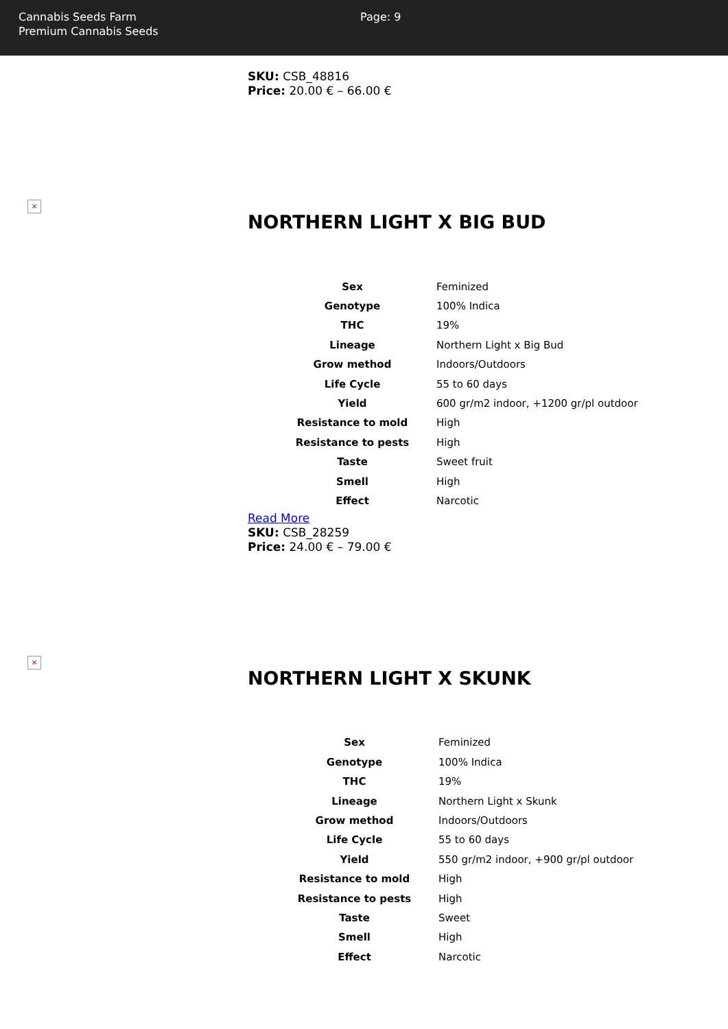Cannabis Seeds Farm
Premium Cannabis Seeds
Page: 9
SKU: CSB_48816
Price: 20.00 € – 66.00 €
×
NORTHERN LIGHT X BIG BUD
| Sex | Feminized |
| Genotype | 100% Indica |
| THC | 19% |
| Lineage | Northern Light x Big Bud |
| Grow method | Indoors/Outdoors |
| Life Cycle | 55 to 60 days |
| Yield | 600 gr/m2 indoor, +1200 gr/pl outdoor |
| Resistance to mold | High |
| Resistance to pests | High |
| Taste | Sweet fruit |
| Smell | High |
| Effect | Narcotic |
Read More
SKU: CSB_28259
Price: 24.00 € – 79.00 €
×
NORTHERN LIGHT X SKUNK
| Sex | Feminized |
| Genotype | 100% Indica |
| THC | 19% |
| Lineage | Northern Light x Skunk |
| Grow method | Indoors/Outdoors |
| Life Cycle | 55 to 60 days |
| Yield | 550 gr/m2 indoor, +900 gr/pl outdoor |
| Resistance to mold | High |
| Resistance to pests | High |
| Taste | Sweet |
| Smell | High |
| Effect | Narcotic |